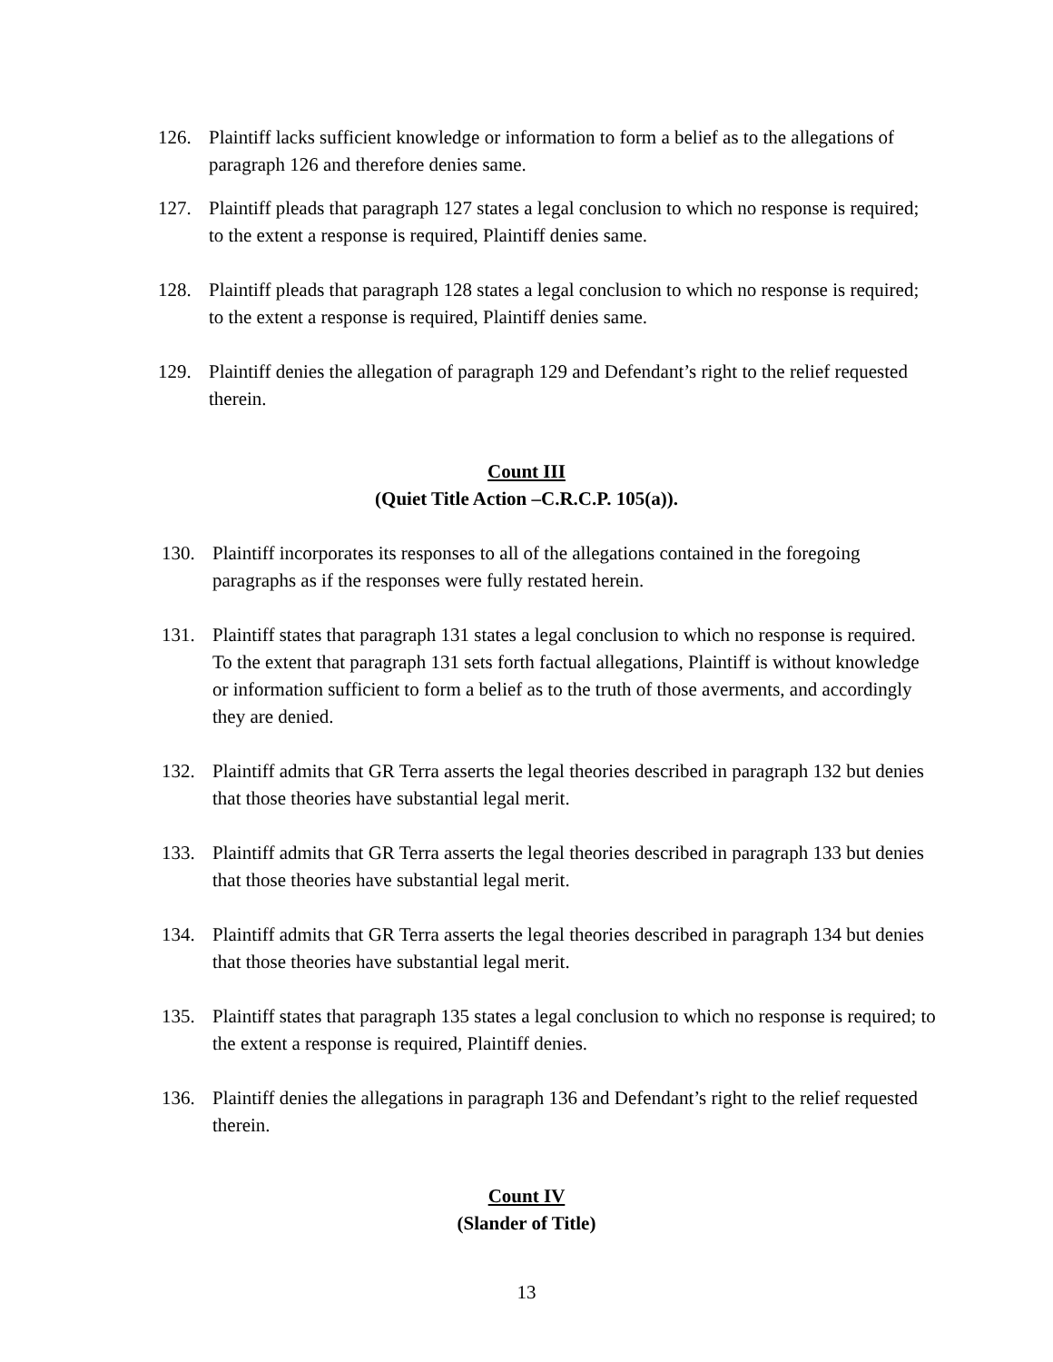126. Plaintiff lacks sufficient knowledge or information to form a belief as to the allegations of paragraph 126 and therefore denies same.
127. Plaintiff pleads that paragraph 127 states a legal conclusion to which no response is required; to the extent a response is required, Plaintiff denies same.
128. Plaintiff pleads that paragraph 128 states a legal conclusion to which no response is required; to the extent a response is required, Plaintiff denies same.
129. Plaintiff denies the allegation of paragraph 129 and Defendant’s right to the relief requested therein.
Count III
(Quiet Title Action –C.R.C.P. 105(a)).
130. Plaintiff incorporates its responses to all of the allegations contained in the foregoing paragraphs as if the responses were fully restated herein.
131. Plaintiff states that paragraph 131 states a legal conclusion to which no response is required. To the extent that paragraph 131 sets forth factual allegations, Plaintiff is without knowledge or information sufficient to form a belief as to the truth of those averments, and accordingly they are denied.
132. Plaintiff admits that GR Terra asserts the legal theories described in paragraph 132 but denies that those theories have substantial legal merit.
133. Plaintiff admits that GR Terra asserts the legal theories described in paragraph 133 but denies that those theories have substantial legal merit.
134. Plaintiff admits that GR Terra asserts the legal theories described in paragraph 134 but denies that those theories have substantial legal merit.
135. Plaintiff states that paragraph 135 states a legal conclusion to which no response is required; to the extent a response is required, Plaintiff denies.
136. Plaintiff denies the allegations in paragraph 136 and Defendant’s right to the relief requested therein.
Count IV
(Slander of Title)
13